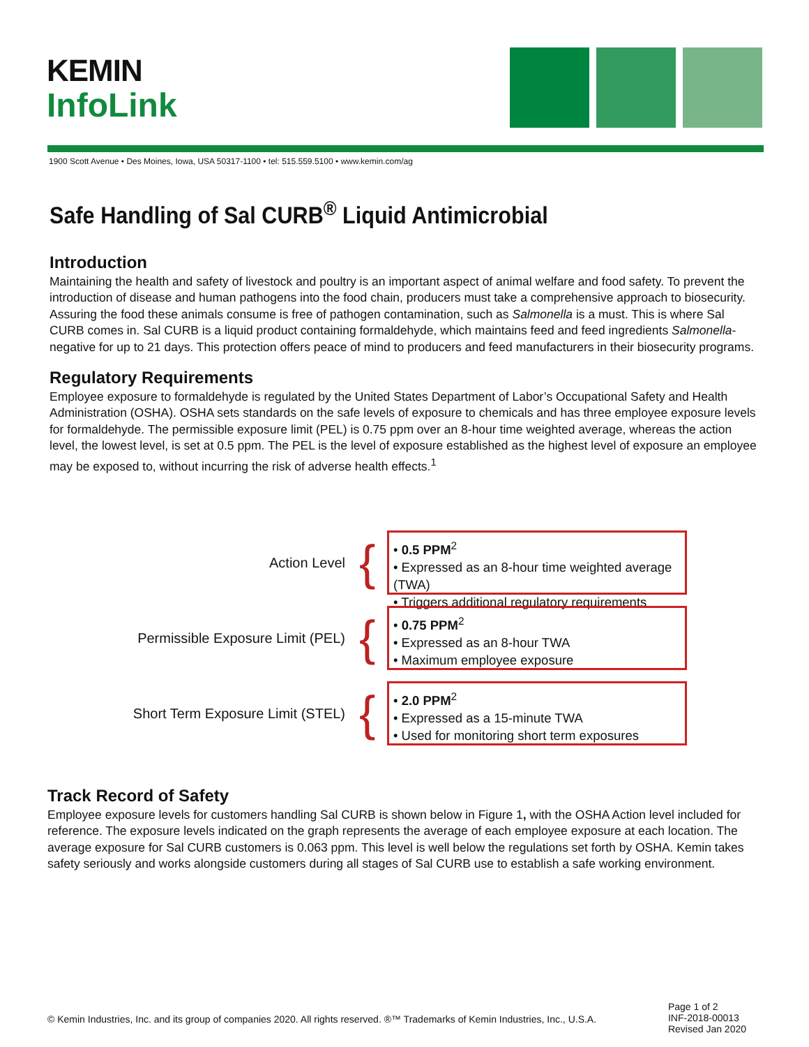KEMIN
InfoLink
1900 Scott Avenue • Des Moines, Iowa, USA 50317-1100 • tel: 515.559.5100 • www.kemin.com/ag
Safe Handling of Sal CURB<sup>®</sup> Liquid Antimicrobial
Introduction
Maintaining the health and safety of livestock and poultry is an important aspect of animal welfare and food safety. To prevent the introduction of disease and human pathogens into the food chain, producers must take a comprehensive approach to biosecurity. Assuring the food these animals consume is free of pathogen contamination, such as Salmonella is a must. This is where Sal CURB comes in. Sal CURB is a liquid product containing formaldehyde, which maintains feed and feed ingredients Salmonella-negative for up to 21 days. This protection offers peace of mind to producers and feed manufacturers in their biosecurity programs.
Regulatory Requirements
Employee exposure to formaldehyde is regulated by the United States Department of Labor’s Occupational Safety and Health Administration (OSHA). OSHA sets standards on the safe levels of exposure to chemicals and has three employee exposure levels for formaldehyde. The permissible exposure limit (PEL) is 0.75 ppm over an 8-hour time weighted average, whereas the action level, the lowest level, is set at 0.5 ppm. The PEL is the level of exposure established as the highest level of exposure an employee may be exposed to, without incurring the risk of adverse health effects.<sup>1</sup>
Action Level
{
• 0.5 PPM<sup>2</sup>
• Expressed as an 8-hour time weighted average (TWA)
• Triggers additional regulatory requirements
Permissible Exposure Limit (PEL)
{
• 0.75 PPM<sup>2</sup>
• Expressed as an 8-hour TWA
• Maximum employee exposure
Short Term Exposure Limit (STEL)
{
• 2.0 PPM<sup>2</sup>
• Expressed as a 15-minute TWA
• Used for monitoring short term exposures
Track Record of Safety
Employee exposure levels for customers handling Sal CURB is shown below in Figure 1, with the OSHA Action level included for reference. The exposure levels indicated on the graph represents the average of each employee exposure at each location. The average exposure for Sal CURB customers is 0.063 ppm. This level is well below the regulations set forth by OSHA. Kemin takes safety seriously and works alongside customers during all stages of Sal CURB use to establish a safe working environment.
© Kemin Industries, Inc. and its group of companies 2020. All rights reserved. ®™ Trademarks of Kemin Industries, Inc., U.S.A.
Page 1 of 2
INF-2018-00013
Revised Jan 2020